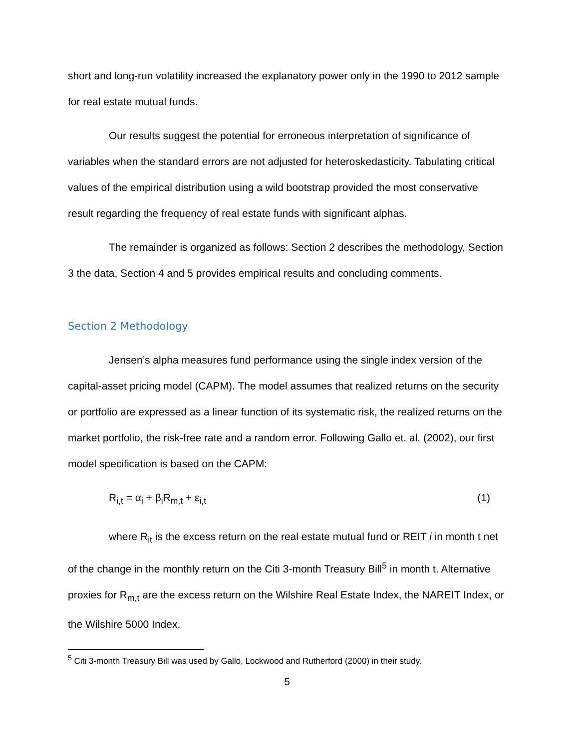short and long-run volatility increased the explanatory power only in the 1990 to 2012 sample for real estate mutual funds.
Our results suggest the potential for erroneous interpretation of significance of variables when the standard errors are not adjusted for heteroskedasticity. Tabulating critical values of the empirical distribution using a wild bootstrap provided the most conservative result regarding the frequency of real estate funds with significant alphas.
The remainder is organized as follows: Section 2 describes the methodology, Section 3 the data, Section 4 and 5 provides empirical results and concluding comments.
Section 2 Methodology
Jensen’s alpha measures fund performance using the single index version of the capital-asset pricing model (CAPM). The model assumes that realized returns on the security or portfolio are expressed as a linear function of its systematic risk, the realized returns on the market portfolio, the risk-free rate and a random error. Following Gallo et. al. (2002), our first model specification is based on the CAPM:
R<sub>i,t</sub> = α<sub>i</sub> + β<sub>i</sub>R<sub>m,t</sub> + ε<sub>i,t</sub> (1)
where R<sub>it</sub> is the excess return on the real estate mutual fund or REIT i in month t net of the change in the monthly return on the Citi 3-month Treasury Bill<sup>5</sup> in month t. Alternative proxies for R<sub>m,t</sub> are the excess return on the Wilshire Real Estate Index, the NAREIT Index, or the Wilshire 5000 Index.
<sup>5</sup> Citi 3-month Treasury Bill was used by Gallo, Lockwood and Rutherford (2000) in their study.
5